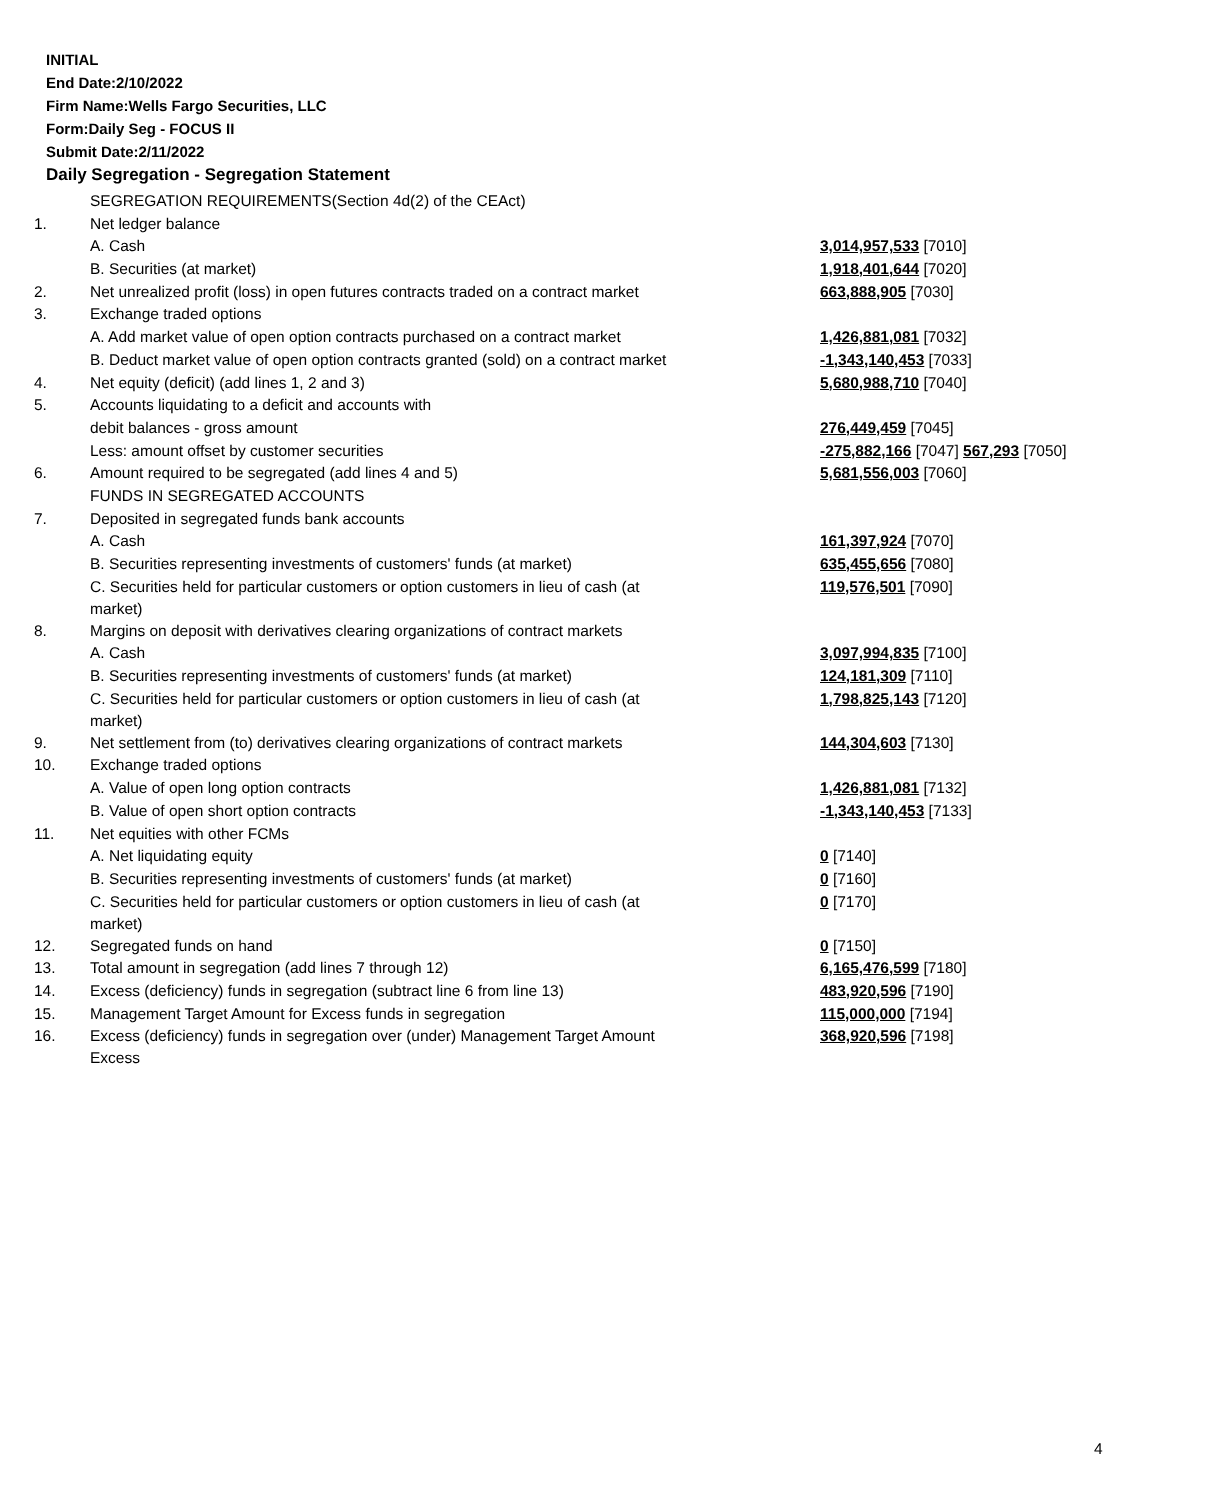INITIAL
End Date:2/10/2022
Firm Name:Wells Fargo Securities, LLC
Form:Daily Seg - FOCUS II
Submit Date:2/11/2022
Daily Segregation - Segregation Statement
| | SEGREGATION REQUIREMENTS(Section 4d(2) of the CEAct) | |
| 1. | Net ledger balance | |
| | A. Cash | 3,014,957,533 [7010] |
| | B. Securities (at market) | 1,918,401,644 [7020] |
| 2. | Net unrealized profit (loss) in open futures contracts traded on a contract market | 663,888,905 [7030] |
| 3. | Exchange traded options | |
| | A. Add market value of open option contracts purchased on a contract market | 1,426,881,081 [7032] |
| | B. Deduct market value of open option contracts granted (sold) on a contract market | -1,343,140,453 [7033] |
| 4. | Net equity (deficit) (add lines 1, 2 and 3) | 5,680,988,710 [7040] |
| 5. | Accounts liquidating to a deficit and accounts with | |
| | debit balances - gross amount | 276,449,459 [7045] |
| | Less: amount offset by customer securities | -275,882,166 [7047] 567,293 [7050] |
| 6. | Amount required to be segregated (add lines 4 and 5) | 5,681,556,003 [7060] |
| | FUNDS IN SEGREGATED ACCOUNTS | |
| 7. | Deposited in segregated funds bank accounts | |
| | A. Cash | 161,397,924 [7070] |
| | B. Securities representing investments of customers' funds (at market) | 635,455,656 [7080] |
| | C. Securities held for particular customers or option customers in lieu of cash (at market) | 119,576,501 [7090] |
| 8. | Margins on deposit with derivatives clearing organizations of contract markets | |
| | A. Cash | 3,097,994,835 [7100] |
| | B. Securities representing investments of customers' funds (at market) | 124,181,309 [7110] |
| | C. Securities held for particular customers or option customers in lieu of cash (at market) | 1,798,825,143 [7120] |
| 9. | Net settlement from (to) derivatives clearing organizations of contract markets | 144,304,603 [7130] |
| 10. | Exchange traded options | |
| | A. Value of open long option contracts | 1,426,881,081 [7132] |
| | B. Value of open short option contracts | -1,343,140,453 [7133] |
| 11. | Net equities with other FCMs | |
| | A. Net liquidating equity | 0 [7140] |
| | B. Securities representing investments of customers' funds (at market) | 0 [7160] |
| | C. Securities held for particular customers or option customers in lieu of cash (at market) | 0 [7170] |
| 12. | Segregated funds on hand | 0 [7150] |
| 13. | Total amount in segregation (add lines 7 through 12) | 6,165,476,599 [7180] |
| 14. | Excess (deficiency) funds in segregation (subtract line 6 from line 13) | 483,920,596 [7190] |
| 15. | Management Target Amount for Excess funds in segregation | 115,000,000 [7194] |
| 16. | Excess (deficiency) funds in segregation over (under) Management Target Amount Excess | 368,920,596 [7198] |
4